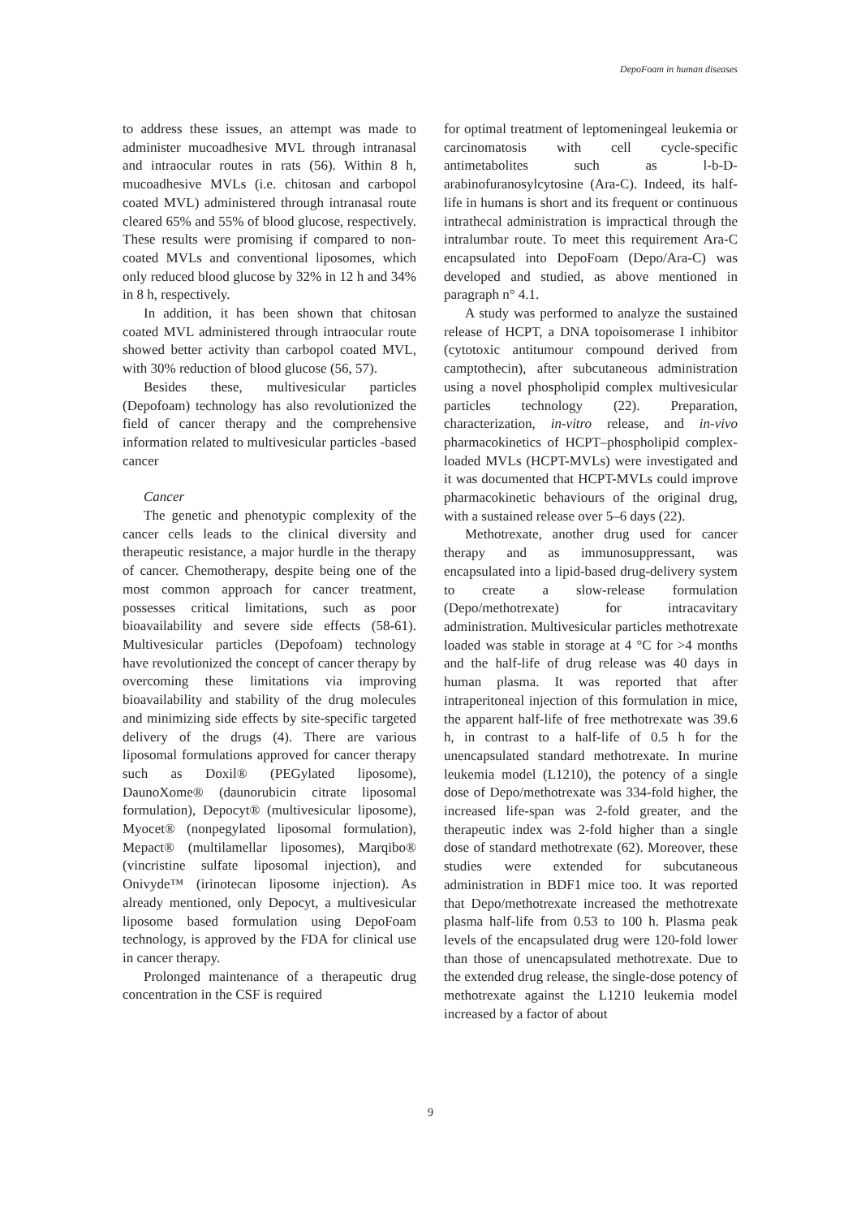DepoFoam in human diseases
to address these issues, an attempt was made to administer mucoadhesive MVL through intranasal and intraocular routes in rats (56). Within 8 h, mucoadhesive MVLs (i.e. chitosan and carbopol coated MVL) administered through intranasal route cleared 65% and 55% of blood glucose, respectively. These results were promising if compared to non-coated MVLs and conventional liposomes, which only reduced blood glucose by 32% in 12 h and 34% in 8 h, respectively.
In addition, it has been shown that chitosan coated MVL administered through intraocular route showed better activity than carbopol coated MVL, with 30% reduction of blood glucose (56, 57).
Besides these, multivesicular particles (Depofoam) technology has also revolutionized the field of cancer therapy and the comprehensive information related to multivesicular particles -based cancer
Cancer
The genetic and phenotypic complexity of the cancer cells leads to the clinical diversity and therapeutic resistance, a major hurdle in the therapy of cancer. Chemotherapy, despite being one of the most common approach for cancer treatment, possesses critical limitations, such as poor bioavailability and severe side effects (58-61). Multivesicular particles (Depofoam) technology have revolutionized the concept of cancer therapy by overcoming these limitations via improving bioavailability and stability of the drug molecules and minimizing side effects by site-specific targeted delivery of the drugs (4). There are various liposomal formulations approved for cancer therapy such as Doxil® (PEGylated liposome), DaunoXome® (daunorubicin citrate liposomal formulation), Depocyt® (multivesicular liposome), Myocet® (nonpegylated liposomal formulation), Mepact® (multilamellar liposomes), Marqibo® (vincristine sulfate liposomal injection), and Onivyde™ (irinotecan liposome injection). As already mentioned, only Depocyt, a multivesicular liposome based formulation using DepoFoam technology, is approved by the FDA for clinical use in cancer therapy.
Prolonged maintenance of a therapeutic drug concentration in the CSF is required
for optimal treatment of leptomeningeal leukemia or carcinomatosis with cell cycle-specific antimetabolites such as l-b-D-arabinofuranosylcytosine (Ara-C). Indeed, its half-life in humans is short and its frequent or continuous intrathecal administration is impractical through the intralumbar route. To meet this requirement Ara-C encapsulated into DepoFoam (Depo/Ara-C) was developed and studied, as above mentioned in paragraph n° 4.1.
A study was performed to analyze the sustained release of HCPT, a DNA topoisomerase I inhibitor (cytotoxic antitumour compound derived from camptothecin), after subcutaneous administration using a novel phospholipid complex multivesicular particles technology (22). Preparation, characterization, in-vitro release, and in-vivo pharmacokinetics of HCPT–phospholipid complex-loaded MVLs (HCPT-MVLs) were investigated and it was documented that HCPT-MVLs could improve pharmacokinetic behaviours of the original drug, with a sustained release over 5–6 days (22).
Methotrexate, another drug used for cancer therapy and as immunosuppressant, was encapsulated into a lipid-based drug-delivery system to create a slow-release formulation (Depo/methotrexate) for intracavitary administration. Multivesicular particles methotrexate loaded was stable in storage at 4 °C for >4 months and the half-life of drug release was 40 days in human plasma. It was reported that after intraperitoneal injection of this formulation in mice, the apparent half-life of free methotrexate was 39.6 h, in contrast to a half-life of 0.5 h for the unencapsulated standard methotrexate. In murine leukemia model (L1210), the potency of a single dose of Depo/methotrexate was 334-fold higher, the increased life-span was 2-fold greater, and the therapeutic index was 2-fold higher than a single dose of standard methotrexate (62). Moreover, these studies were extended for subcutaneous administration in BDF1 mice too. It was reported that Depo/methotrexate increased the methotrexate plasma half-life from 0.53 to 100 h. Plasma peak levels of the encapsulated drug were 120-fold lower than those of unencapsulated methotrexate. Due to the extended drug release, the single-dose potency of methotrexate against the L1210 leukemia model increased by a factor of about
9